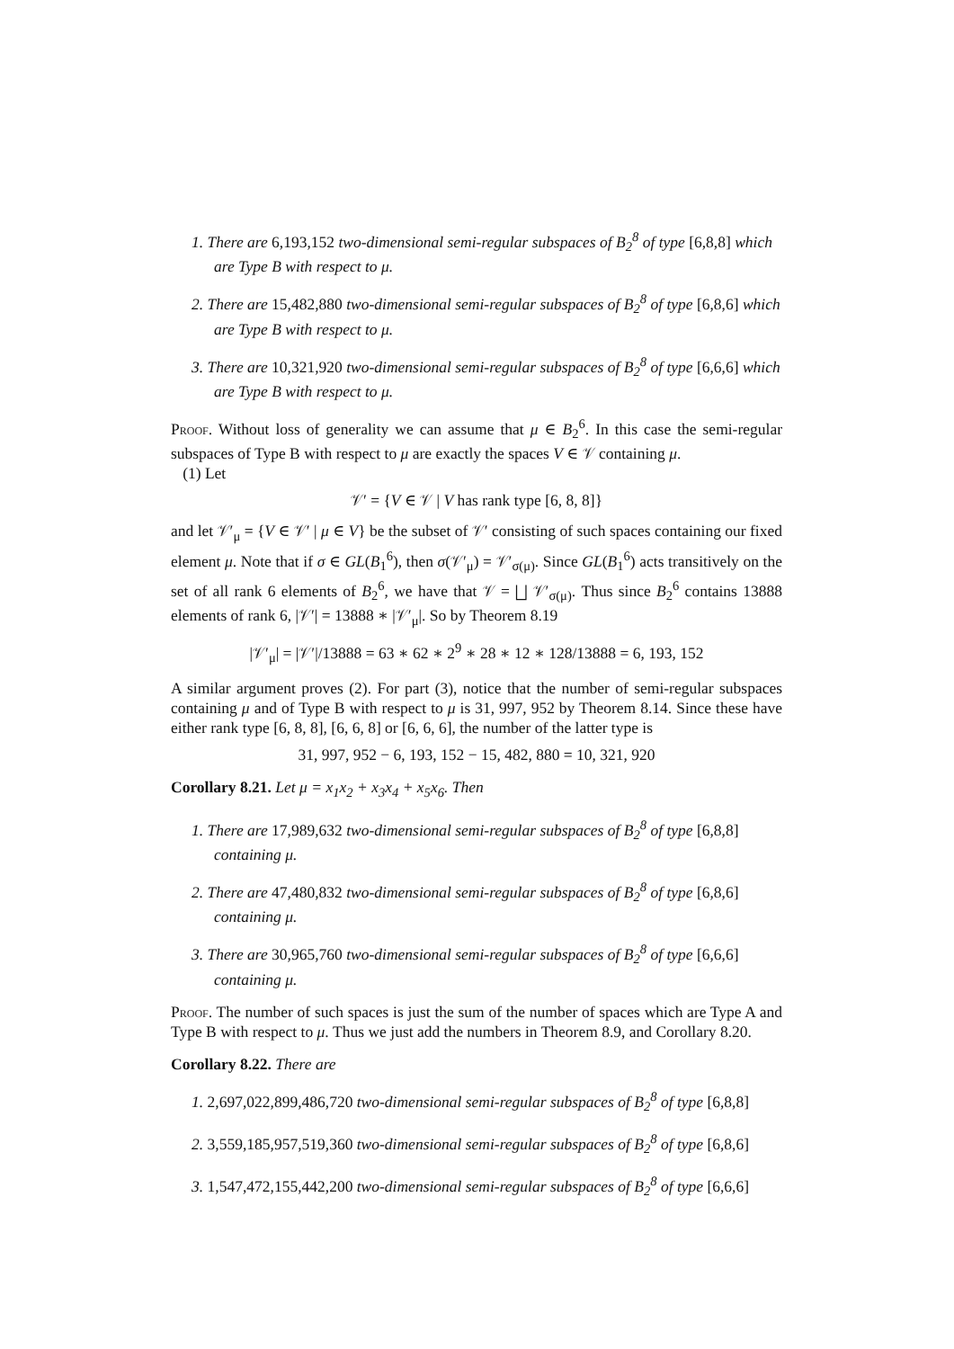1. There are 6,193,152 two-dimensional semi-regular subspaces of B<sub>2</sub><sup>8</sup> of type [6,8,8] which are Type B with respect to μ.
2. There are 15,482,880 two-dimensional semi-regular subspaces of B<sub>2</sub><sup>8</sup> of type [6,8,6] which are Type B with respect to μ.
3. There are 10,321,920 two-dimensional semi-regular subspaces of B<sub>2</sub><sup>8</sup> of type [6,6,6] which are Type B with respect to μ.
Proof. Without loss of generality we can assume that μ ∈ B<sub>2</sub><sup>6</sup>. In this case the semi-regular subspaces of Type B with respect to μ are exactly the spaces V ∈ 𝒱 containing μ.
(1) Let
𝒱′ = {V ∈ 𝒱 | V has rank type [6, 8, 8]}
and let 𝒱′<sub>μ</sub> = {V ∈ 𝒱′ | μ ∈ V} be the subset of 𝒱′ consisting of such spaces containing our fixed element μ. Note that if σ ∈ GL(B<sub>1</sub><sup>6</sup>), then σ(𝒱′<sub>μ</sub>) = 𝒱′<sub>σ(μ)</sub>. Since GL(B<sub>1</sub><sup>6</sup>) acts transitively on the set of all rank 6 elements of B<sub>2</sub><sup>6</sup>, we have that 𝒱 = ⨆ 𝒱′<sub>σ(μ)</sub>. Thus since B<sub>2</sub><sup>6</sup> contains 13888 elements of rank 6, |𝒱′| = 13888 ∗ |𝒱′<sub>μ</sub>|. So by Theorem 8.19
|𝒱′<sub>μ</sub>| = |𝒱′|/13888 = 63 ∗ 62 ∗ 2<sup>9</sup> ∗ 28 ∗ 12 ∗ 128/13888 = 6, 193, 152
A similar argument proves (2). For part (3), notice that the number of semi-regular subspaces containing μ and of Type B with respect to μ is 31, 997, 952 by Theorem 8.14. Since these have either rank type [6, 8, 8], [6, 6, 8] or [6, 6, 6], the number of the latter type is
31, 997, 952 − 6, 193, 152 − 15, 482, 880 = 10, 321, 920
Corollary 8.21. Let μ = x<sub>1</sub>x<sub>2</sub> + x<sub>3</sub>x<sub>4</sub> + x<sub>5</sub>x<sub>6</sub>. Then
1. There are 17,989,632 two-dimensional semi-regular subspaces of B<sub>2</sub><sup>8</sup> of type [6,8,8] containing μ.
2. There are 47,480,832 two-dimensional semi-regular subspaces of B<sub>2</sub><sup>8</sup> of type [6,8,6] containing μ.
3. There are 30,965,760 two-dimensional semi-regular subspaces of B<sub>2</sub><sup>8</sup> of type [6,6,6] containing μ.
Proof. The number of such spaces is just the sum of the number of spaces which are Type A and Type B with respect to μ. Thus we just add the numbers in Theorem 8.9, and Corollary 8.20.
Corollary 8.22. There are
1. 2,697,022,899,486,720 two-dimensional semi-regular subspaces of B<sub>2</sub><sup>8</sup> of type [6,8,8]
2. 3,559,185,957,519,360 two-dimensional semi-regular subspaces of B<sub>2</sub><sup>8</sup> of type [6,8,6]
3. 1,547,472,155,442,200 two-dimensional semi-regular subspaces of B<sub>2</sub><sup>8</sup> of type [6,6,6]